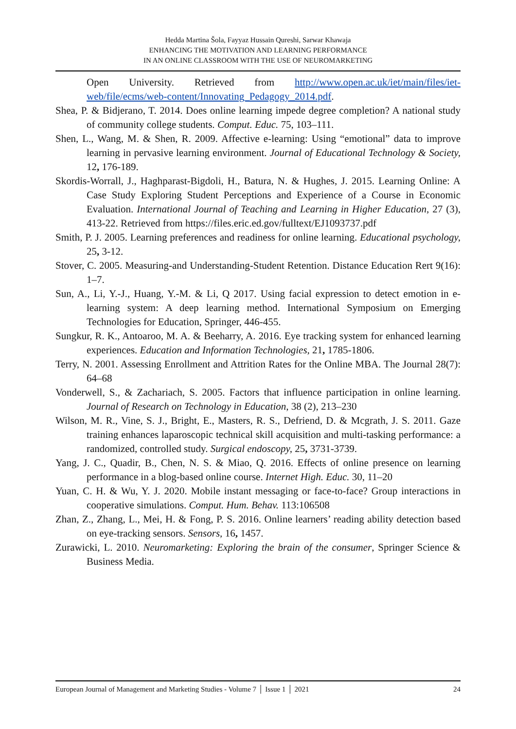Hedda Martina Šola, Fayyaz Hussain Qureshi, Sarwar Khawaja
ENHANCING THE MOTIVATION AND LEARNING PERFORMANCE
IN AN ONLINE CLASSROOM WITH THE USE OF NEUROMARKETING
Open University. Retrieved from http://www.open.ac.uk/iet/main/files/iet-web/file/ecms/web-content/Innovating_Pedagogy_2014.pdf.
Shea, P. & Bidjerano, T. 2014. Does online learning impede degree completion? A national study of community college students. Comput. Educ. 75, 103–111.
Shen, L., Wang, M. & Shen, R. 2009. Affective e-learning: Using “emotional” data to improve learning in pervasive learning environment. Journal of Educational Technology & Society, 12, 176-189.
Skordis-Worrall, J., Haghparast-Bigdoli, H., Batura, N. & Hughes, J. 2015. Learning Online: A Case Study Exploring Student Perceptions and Experience of a Course in Economic Evaluation. International Journal of Teaching and Learning in Higher Education, 27 (3), 413-22. Retrieved from https://files.eric.ed.gov/fulltext/EJ1093737.pdf
Smith, P. J. 2005. Learning preferences and readiness for online learning. Educational psychology, 25, 3-12.
Stover, C. 2005. Measuring-and Understanding-Student Retention. Distance Education Rert 9(16): 1–7.
Sun, A., Li, Y.-J., Huang, Y.-M. & Li, Q 2017. Using facial expression to detect emotion in e-learning system: A deep learning method. International Symposium on Emerging Technologies for Education, Springer, 446-455.
Sungkur, R. K., Antoaroo, M. A. & Beeharry, A. 2016. Eye tracking system for enhanced learning experiences. Education and Information Technologies, 21, 1785-1806.
Terry, N. 2001. Assessing Enrollment and Attrition Rates for the Online MBA. The Journal 28(7): 64–68
Vonderwell, S., & Zachariach, S. 2005. Factors that influence participation in online learning. Journal of Research on Technology in Education, 38 (2), 213–230
Wilson, M. R., Vine, S. J., Bright, E., Masters, R. S., Defriend, D. & Mcgrath, J. S. 2011. Gaze training enhances laparoscopic technical skill acquisition and multi-tasking performance: a randomized, controlled study. Surgical endoscopy, 25, 3731-3739.
Yang, J. C., Quadir, B., Chen, N. S. & Miao, Q. 2016. Effects of online presence on learning performance in a blog-based online course. Internet High. Educ. 30, 11–20
Yuan, C. H. & Wu, Y. J. 2020. Mobile instant messaging or face-to-face? Group interactions in cooperative simulations. Comput. Hum. Behav. 113:106508
Zhan, Z., Zhang, L., Mei, H. & Fong, P. S. 2016. Online learners’ reading ability detection based on eye-tracking sensors. Sensors, 16, 1457.
Zurawicki, L. 2010. Neuromarketing: Exploring the brain of the consumer, Springer Science & Business Media.
European Journal of Management and Marketing Studies - Volume 7 │ Issue 1 │ 2021 24